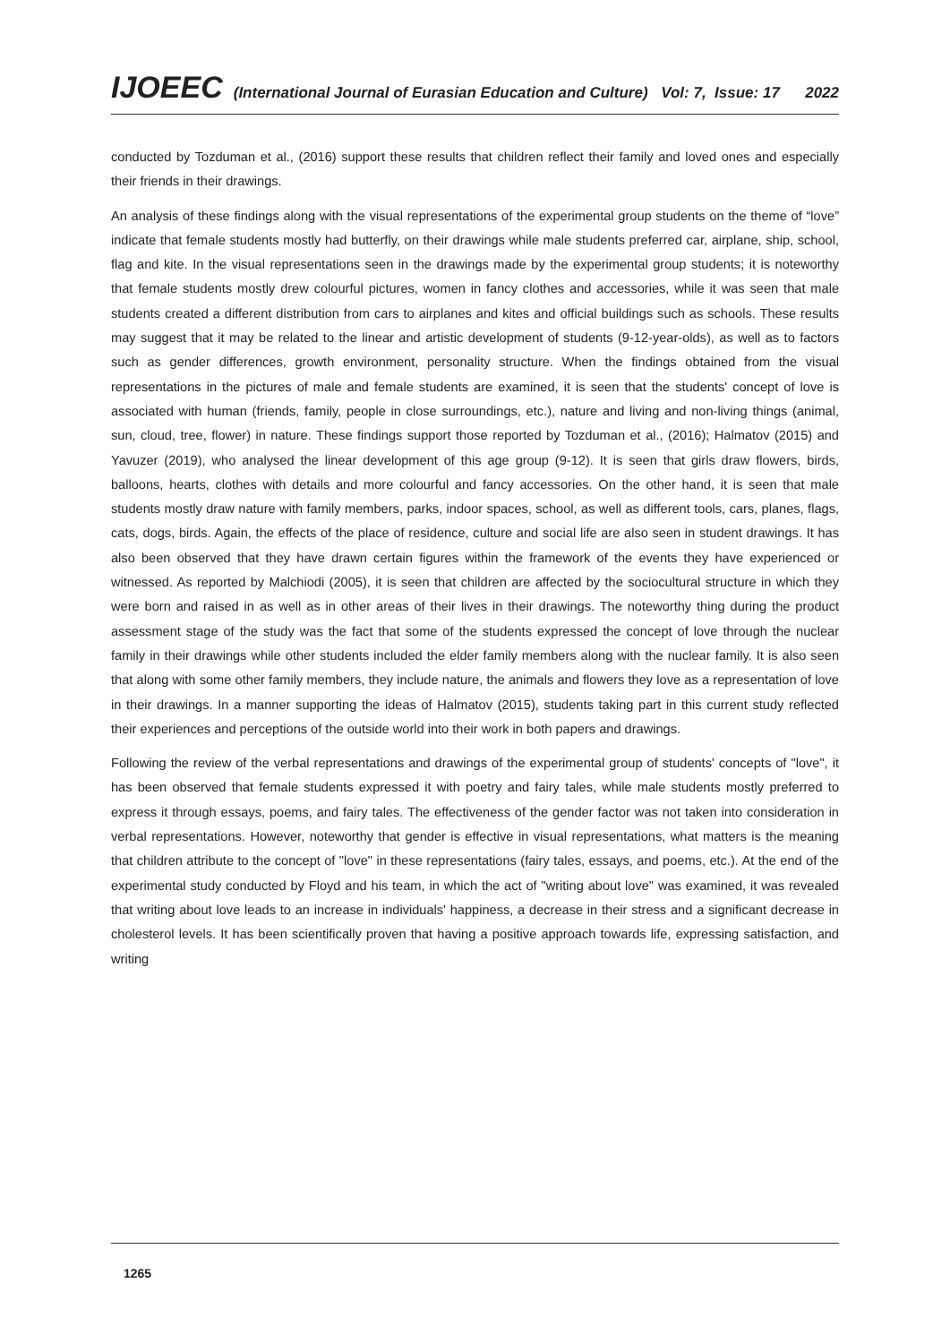IJOEEC (International Journal of Eurasian Education and Culture) Vol: 7, Issue: 17 2022
conducted by Tozduman et al., (2016) support these results that children reflect their family and loved ones and especially their friends in their drawings.
An analysis of these findings along with the visual representations of the experimental group students on the theme of “love” indicate that female students mostly had butterfly, on their drawings while male students preferred car, airplane, ship, school, flag and kite. In the visual representations seen in the drawings made by the experimental group students; it is noteworthy that female students mostly drew colourful pictures, women in fancy clothes and accessories, while it was seen that male students created a different distribution from cars to airplanes and kites and official buildings such as schools. These results may suggest that it may be related to the linear and artistic development of students (9-12-year-olds), as well as to factors such as gender differences, growth environment, personality structure. When the findings obtained from the visual representations in the pictures of male and female students are examined, it is seen that the students' concept of love is associated with human (friends, family, people in close surroundings, etc.), nature and living and non-living things (animal, sun, cloud, tree, flower) in nature. These findings support those reported by Tozduman et al., (2016); Halmatov (2015) and Yavuzer (2019), who analysed the linear development of this age group (9-12). It is seen that girls draw flowers, birds, balloons, hearts, clothes with details and more colourful and fancy accessories. On the other hand, it is seen that male students mostly draw nature with family members, parks, indoor spaces, school, as well as different tools, cars, planes, flags, cats, dogs, birds. Again, the effects of the place of residence, culture and social life are also seen in student drawings. It has also been observed that they have drawn certain figures within the framework of the events they have experienced or witnessed. As reported by Malchiodi (2005), it is seen that children are affected by the sociocultural structure in which they were born and raised in as well as in other areas of their lives in their drawings. The noteworthy thing during the product assessment stage of the study was the fact that some of the students expressed the concept of love through the nuclear family in their drawings while other students included the elder family members along with the nuclear family. It is also seen that along with some other family members, they include nature, the animals and flowers they love as a representation of love in their drawings. In a manner supporting the ideas of Halmatov (2015), students taking part in this current study reflected their experiences and perceptions of the outside world into their work in both papers and drawings.
Following the review of the verbal representations and drawings of the experimental group of students' concepts of "love", it has been observed that female students expressed it with poetry and fairy tales, while male students mostly preferred to express it through essays, poems, and fairy tales. The effectiveness of the gender factor was not taken into consideration in verbal representations. However, noteworthy that gender is effective in visual representations, what matters is the meaning that children attribute to the concept of "love" in these representations (fairy tales, essays, and poems, etc.). At the end of the experimental study conducted by Floyd and his team, in which the act of "writing about love" was examined, it was revealed that writing about love leads to an increase in individuals' happiness, a decrease in their stress and a significant decrease in cholesterol levels. It has been scientifically proven that having a positive approach towards life, expressing satisfaction, and writing
1265